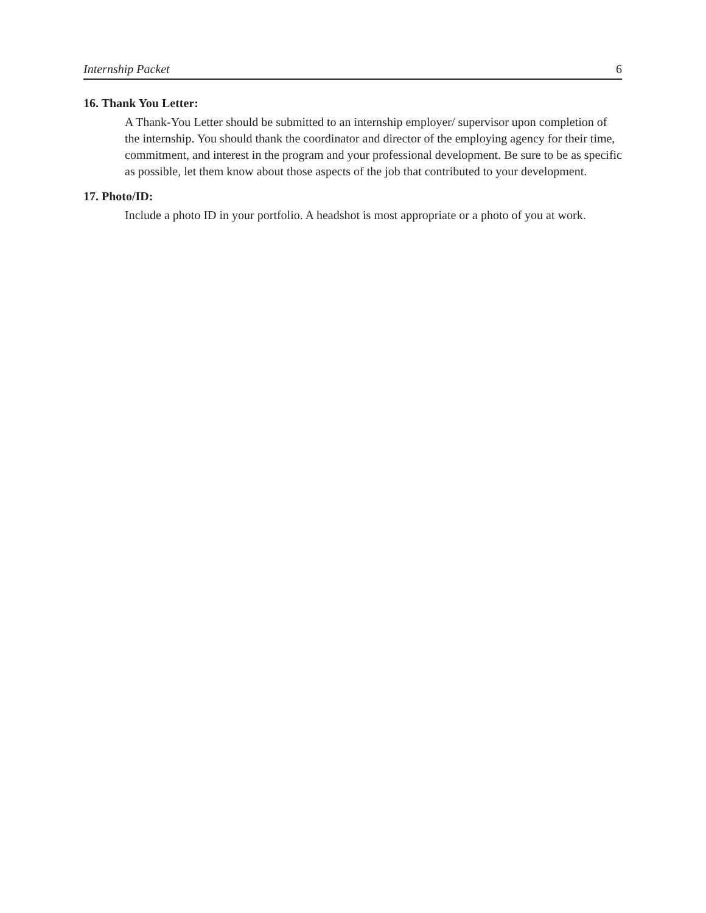Internship Packet 6
16. Thank You Letter:
A Thank-You Letter should be submitted to an internship employer/ supervisor upon completion of the internship. You should thank the coordinator and director of the employing agency for their time, commitment, and interest in the program and your professional development. Be sure to be as specific as possible, let them know about those aspects of the job that contributed to your development.
17. Photo/ID:
Include a photo ID in your portfolio. A headshot is most appropriate or a photo of you at work.